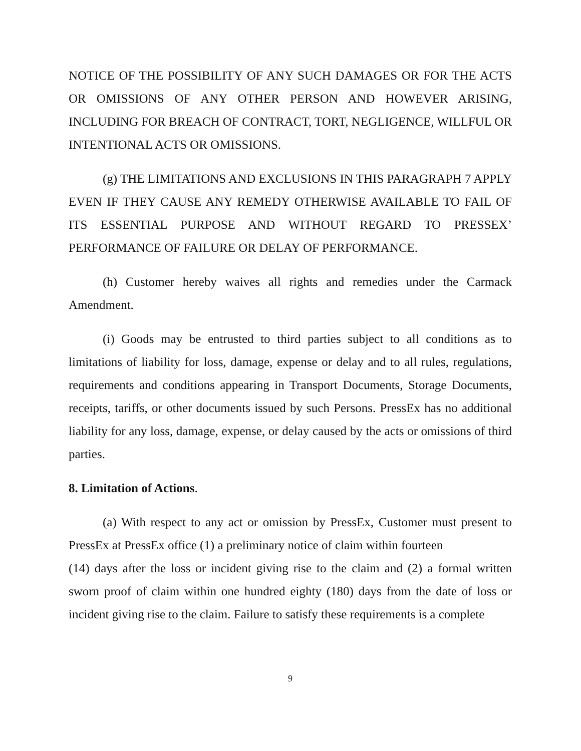NOTICE OF THE POSSIBILITY OF ANY SUCH DAMAGES OR FOR THE ACTS OR OMISSIONS OF ANY OTHER PERSON AND HOWEVER ARISING, INCLUDING FOR BREACH OF CONTRACT, TORT, NEGLIGENCE, WILLFUL OR INTENTIONAL ACTS OR OMISSIONS.
(g) THE LIMITATIONS AND EXCLUSIONS IN THIS PARAGRAPH 7 APPLY EVEN IF THEY CAUSE ANY REMEDY OTHERWISE AVAILABLE TO FAIL OF ITS ESSENTIAL PURPOSE AND WITHOUT REGARD TO PRESSEX’ PERFORMANCE OF FAILURE OR DELAY OF PERFORMANCE.
(h) Customer hereby waives all rights and remedies under the Carmack Amendment.
(i) Goods may be entrusted to third parties subject to all conditions as to limitations of liability for loss, damage, expense or delay and to all rules, regulations, requirements and conditions appearing in Transport Documents, Storage Documents, receipts, tariffs, or other documents issued by such Persons. PressEx has no additional liability for any loss, damage, expense, or delay caused by the acts or omissions of third parties.
8. Limitation of Actions.
(a) With respect to any act or omission by PressEx, Customer must present to PressEx at PressEx office (1) a preliminary notice of claim within fourteen
(14) days after the loss or incident giving rise to the claim and (2) a formal written sworn proof of claim within one hundred eighty (180) days from the date of loss or incident giving rise to the claim. Failure to satisfy these requirements is a complete
9